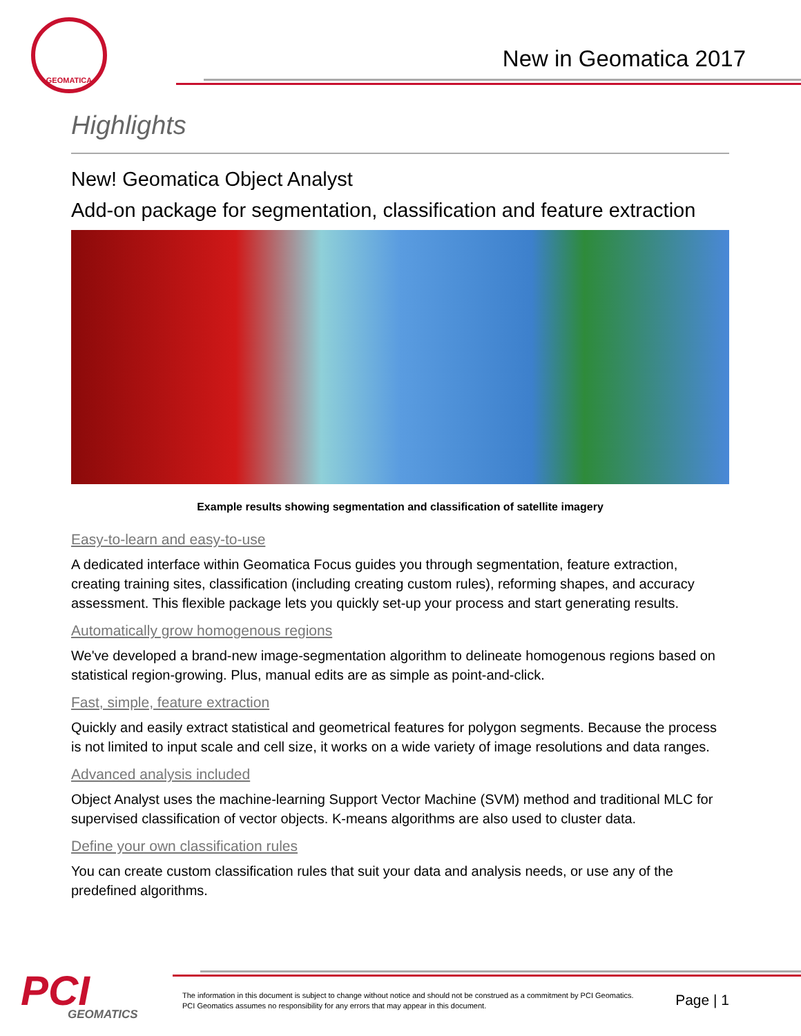GEOMATICA
New in Geomatica 2017
Highlights
New! Geomatica Object Analyst
Add-on package for segmentation, classification and feature extraction
Example results showing segmentation and classification of satellite imagery
Easy-to-learn and easy-to-use
A dedicated interface within Geomatica Focus guides you through segmentation, feature extraction, creating training sites, classification (including creating custom rules), reforming shapes, and accuracy assessment. This flexible package lets you quickly set-up your process and start generating results.
Automatically grow homogenous regions
We've developed a brand-new image-segmentation algorithm to delineate homogenous regions based on statistical region-growing. Plus, manual edits are as simple as point-and-click.
Fast, simple, feature extraction
Quickly and easily extract statistical and geometrical features for polygon segments. Because the process is not limited to input scale and cell size, it works on a wide variety of image resolutions and data ranges.
Advanced analysis included
Object Analyst uses the machine-learning Support Vector Machine (SVM) method and traditional MLC for supervised classification of vector objects. K-means algorithms are also used to cluster data.
Define your own classification rules
You can create custom classification rules that suit your data and analysis needs, or use any of the predefined algorithms.
PCI
GEOMATICS
The information in this document is subject to change without notice and should not be construed as a commitment by PCI Geomatics.
PCI Geomatics assumes no responsibility for any errors that may appear in this document.
Page | 1